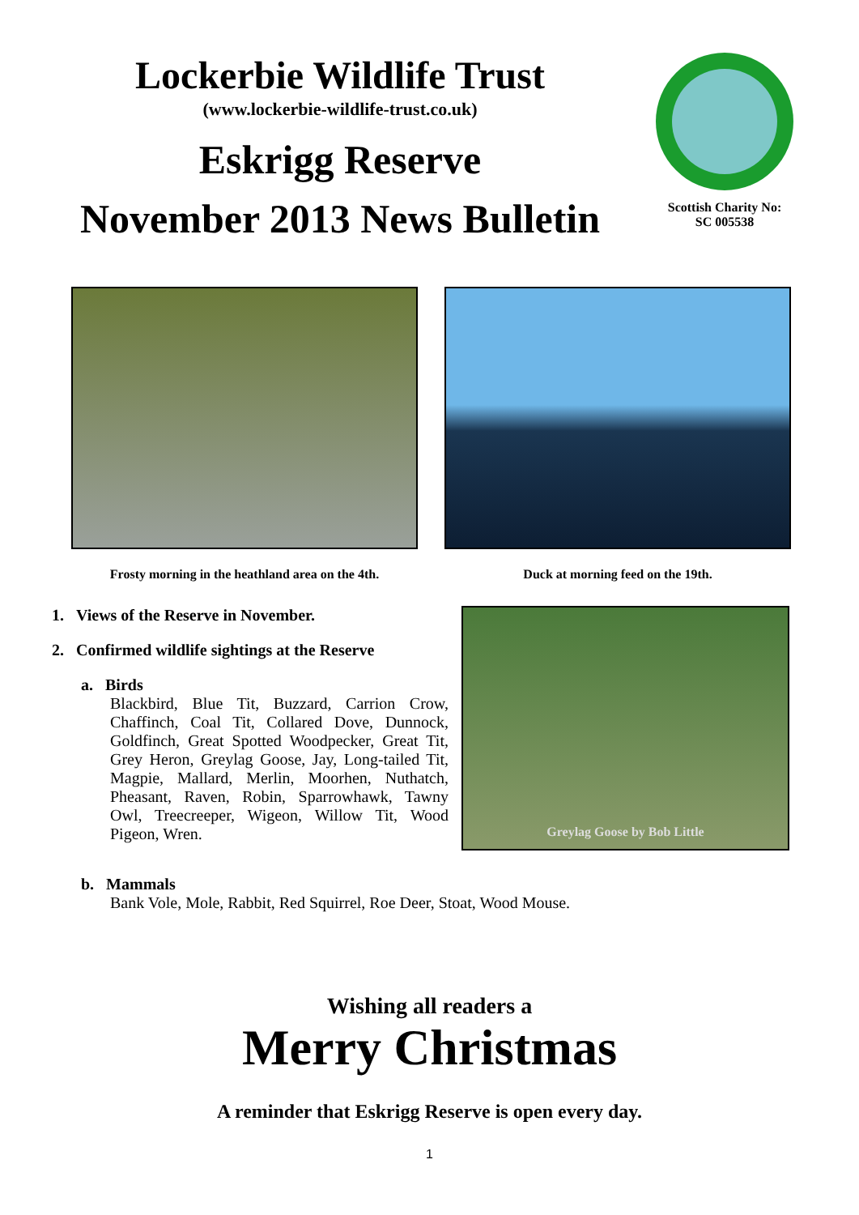Lockerbie Wildlife Trust
(www.lockerbie-wildlife-trust.co.uk)
Eskrigg Reserve
November 2013 News Bulletin
Scottish Charity No:
SC 005538
Frosty morning in the heathland area on the 4th.
Duck at morning feed on the 19th.
1. Views of the Reserve in November.
2. Confirmed wildlife sightings at the Reserve
a. Birds
Blackbird, Blue Tit, Buzzard, Carrion Crow, Chaffinch, Coal Tit, Collared Dove, Dunnock, Goldfinch, Great Spotted Woodpecker, Great Tit, Grey Heron, Greylag Goose, Jay, Long-tailed Tit, Magpie, Mallard, Merlin, Moorhen, Nuthatch, Pheasant, Raven, Robin, Sparrowhawk, Tawny Owl, Treecreeper, Wigeon, Willow Tit, Wood Pigeon, Wren.
Greylag Goose by Bob Little
b. Mammals
Bank Vole, Mole, Rabbit, Red Squirrel, Roe Deer, Stoat, Wood Mouse.
Wishing all readers a
Merry Christmas
A reminder that Eskrigg Reserve is open every day.
1